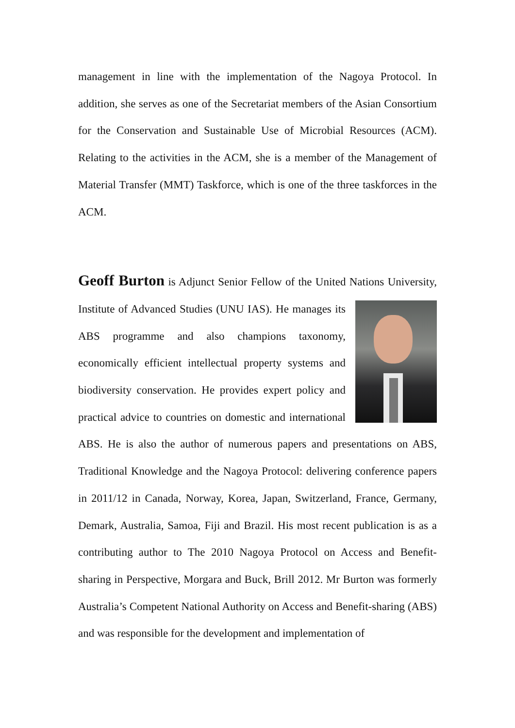management in line with the implementation of the Nagoya Protocol. In addition, she serves as one of the Secretariat members of the Asian Consortium for the Conservation and Sustainable Use of Microbial Resources (ACM). Relating to the activities in the ACM, she is a member of the Management of Material Transfer (MMT) Taskforce, which is one of the three taskforces in the ACM.
Geoff Burton is Adjunct Senior Fellow of the United Nations University, Institute of Advanced Studies (UNU IAS). He manages its ABS programme and also champions taxonomy, economically efficient intellectual property systems and biodiversity conservation. He provides expert policy and practical advice to countries on domestic and international ABS. He is also the author of numerous papers and presentations on ABS, Traditional Knowledge and the Nagoya Protocol: delivering conference papers in 2011/12 in Canada, Norway, Korea, Japan, Switzerland, France, Germany, Demark, Australia, Samoa, Fiji and Brazil. His most recent publication is as a contributing author to The 2010 Nagoya Protocol on Access and Benefit-sharing in Perspective, Morgara and Buck, Brill 2012. Mr Burton was formerly Australia’s Competent National Authority on Access and Benefit-sharing (ABS) and was responsible for the development and implementation of